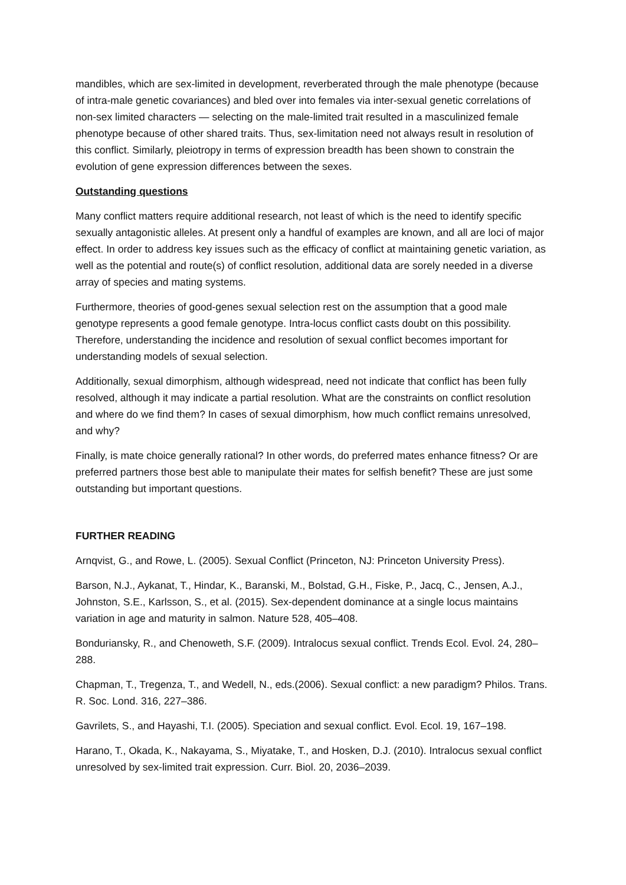mandibles, which are sex-limited in development, reverberated through the male phenotype (because of intra-male genetic covariances) and bled over into females via inter-sexual genetic correlations of non-sex limited characters — selecting on the male-limited trait resulted in a masculinized female phenotype because of other shared traits. Thus, sex-limitation need not always result in resolution of this conflict. Similarly, pleiotropy in terms of expression breadth has been shown to constrain the evolution of gene expression differences between the sexes.
Outstanding questions
Many conflict matters require additional research, not least of which is the need to identify specific sexually antagonistic alleles. At present only a handful of examples are known, and all are loci of major effect. In order to address key issues such as the efficacy of conflict at maintaining genetic variation, as well as the potential and route(s) of conflict resolution, additional data are sorely needed in a diverse array of species and mating systems.
Furthermore, theories of good-genes sexual selection rest on the assumption that a good male genotype represents a good female genotype. Intra-locus conflict casts doubt on this possibility. Therefore, understanding the incidence and resolution of sexual conflict becomes important for understanding models of sexual selection.
Additionally, sexual dimorphism, although widespread, need not indicate that conflict has been fully resolved, although it may indicate a partial resolution. What are the constraints on conflict resolution and where do we find them? In cases of sexual dimorphism, how much conflict remains unresolved, and why?
Finally, is mate choice generally rational? In other words, do preferred mates enhance fitness? Or are preferred partners those best able to manipulate their mates for selfish benefit? These are just some outstanding but important questions.
FURTHER READING
Arnqvist, G., and Rowe, L. (2005). Sexual Conflict (Princeton, NJ: Princeton University Press).
Barson, N.J., Aykanat, T., Hindar, K., Baranski, M., Bolstad, G.H., Fiske, P., Jacq, C., Jensen, A.J., Johnston, S.E., Karlsson, S., et al. (2015). Sex-dependent dominance at a single locus maintains variation in age and maturity in salmon. Nature 528, 405–408.
Bonduriansky, R., and Chenoweth, S.F. (2009). Intralocus sexual conflict. Trends Ecol. Evol. 24, 280–288.
Chapman, T., Tregenza, T., and Wedell, N., eds.(2006). Sexual conflict: a new paradigm? Philos. Trans. R. Soc. Lond. 316, 227–386.
Gavrilets, S., and Hayashi, T.I. (2005). Speciation and sexual conflict. Evol. Ecol. 19, 167–198.
Harano, T., Okada, K., Nakayama, S., Miyatake, T., and Hosken, D.J. (2010). Intralocus sexual conflict unresolved by sex-limited trait expression. Curr. Biol. 20, 2036–2039.